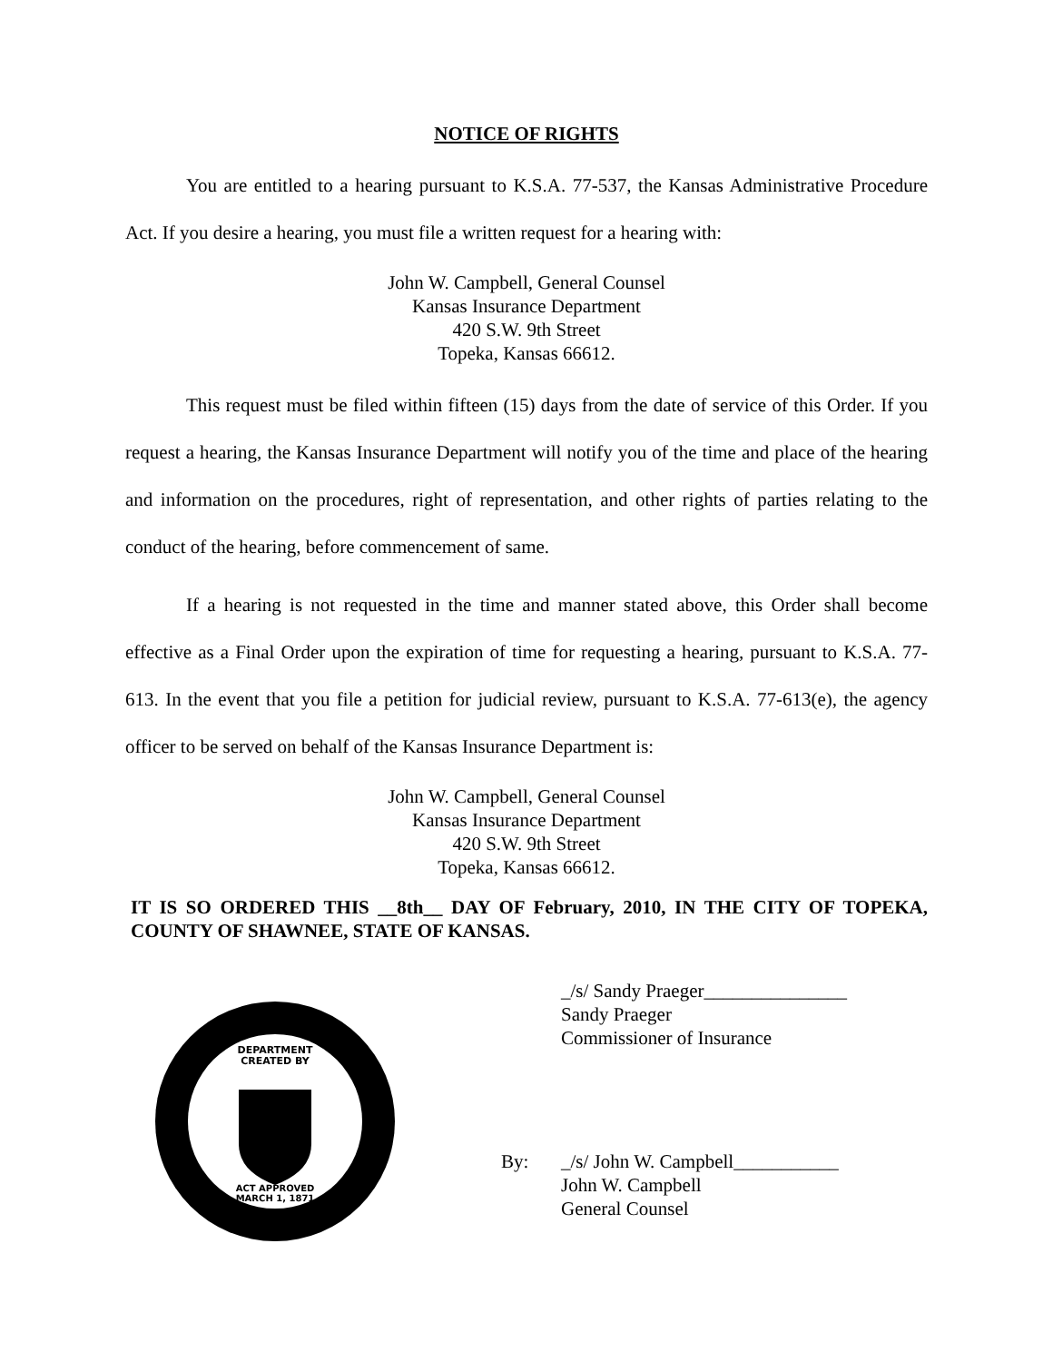NOTICE OF RIGHTS
You are entitled to a hearing pursuant to K.S.A. 77-537, the Kansas Administrative Procedure Act. If you desire a hearing, you must file a written request for a hearing with:
John W. Campbell, General Counsel
Kansas Insurance Department
420 S.W. 9th Street
Topeka, Kansas 66612.
This request must be filed within fifteen (15) days from the date of service of this Order. If you request a hearing, the Kansas Insurance Department will notify you of the time and place of the hearing and information on the procedures, right of representation, and other rights of parties relating to the conduct of the hearing, before commencement of same.
If a hearing is not requested in the time and manner stated above, this Order shall become effective as a Final Order upon the expiration of time for requesting a hearing, pursuant to K.S.A. 77-613. In the event that you file a petition for judicial review, pursuant to K.S.A. 77-613(e), the agency officer to be served on behalf of the Kansas Insurance Department is:
John W. Campbell, General Counsel
Kansas Insurance Department
420 S.W. 9th Street
Topeka, Kansas 66612.
IT IS SO ORDERED THIS __8th__ DAY OF February, 2010, IN THE CITY OF TOPEKA, COUNTY OF SHAWNEE, STATE OF KANSAS.
DEPARTMENT
CREATED BY
ACT APPROVED
MARCH 1, 1871
_/s/ Sandy Praeger_______________
Sandy Praeger
Commissioner of Insurance
By: _/s/ John W. Campbell___________
John W. Campbell
General Counsel